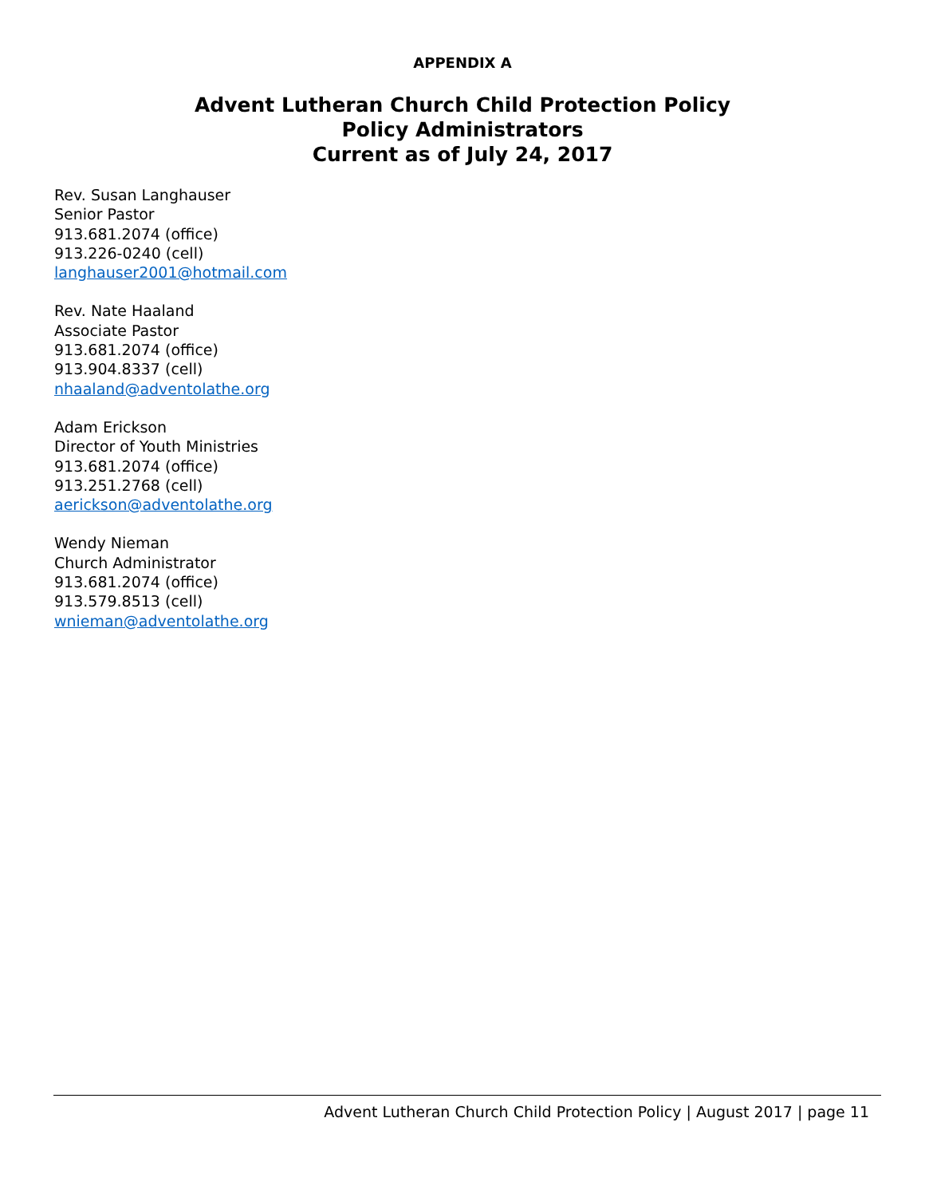APPENDIX A
Advent Lutheran Church Child Protection Policy
Policy Administrators
Current as of July 24, 2017
Rev. Susan Langhauser
Senior Pastor
913.681.2074 (office)
913.226-0240 (cell)
langhauser2001@hotmail.com
Rev. Nate Haaland
Associate Pastor
913.681.2074 (office)
913.904.8337 (cell)
nhaaland@adventolathe.org
Adam Erickson
Director of Youth Ministries
913.681.2074 (office)
913.251.2768 (cell)
aerickson@adventolathe.org
Wendy Nieman
Church Administrator
913.681.2074 (office)
913.579.8513 (cell)
wnieman@adventolathe.org
Advent Lutheran Church Child Protection Policy | August 2017 | page 11